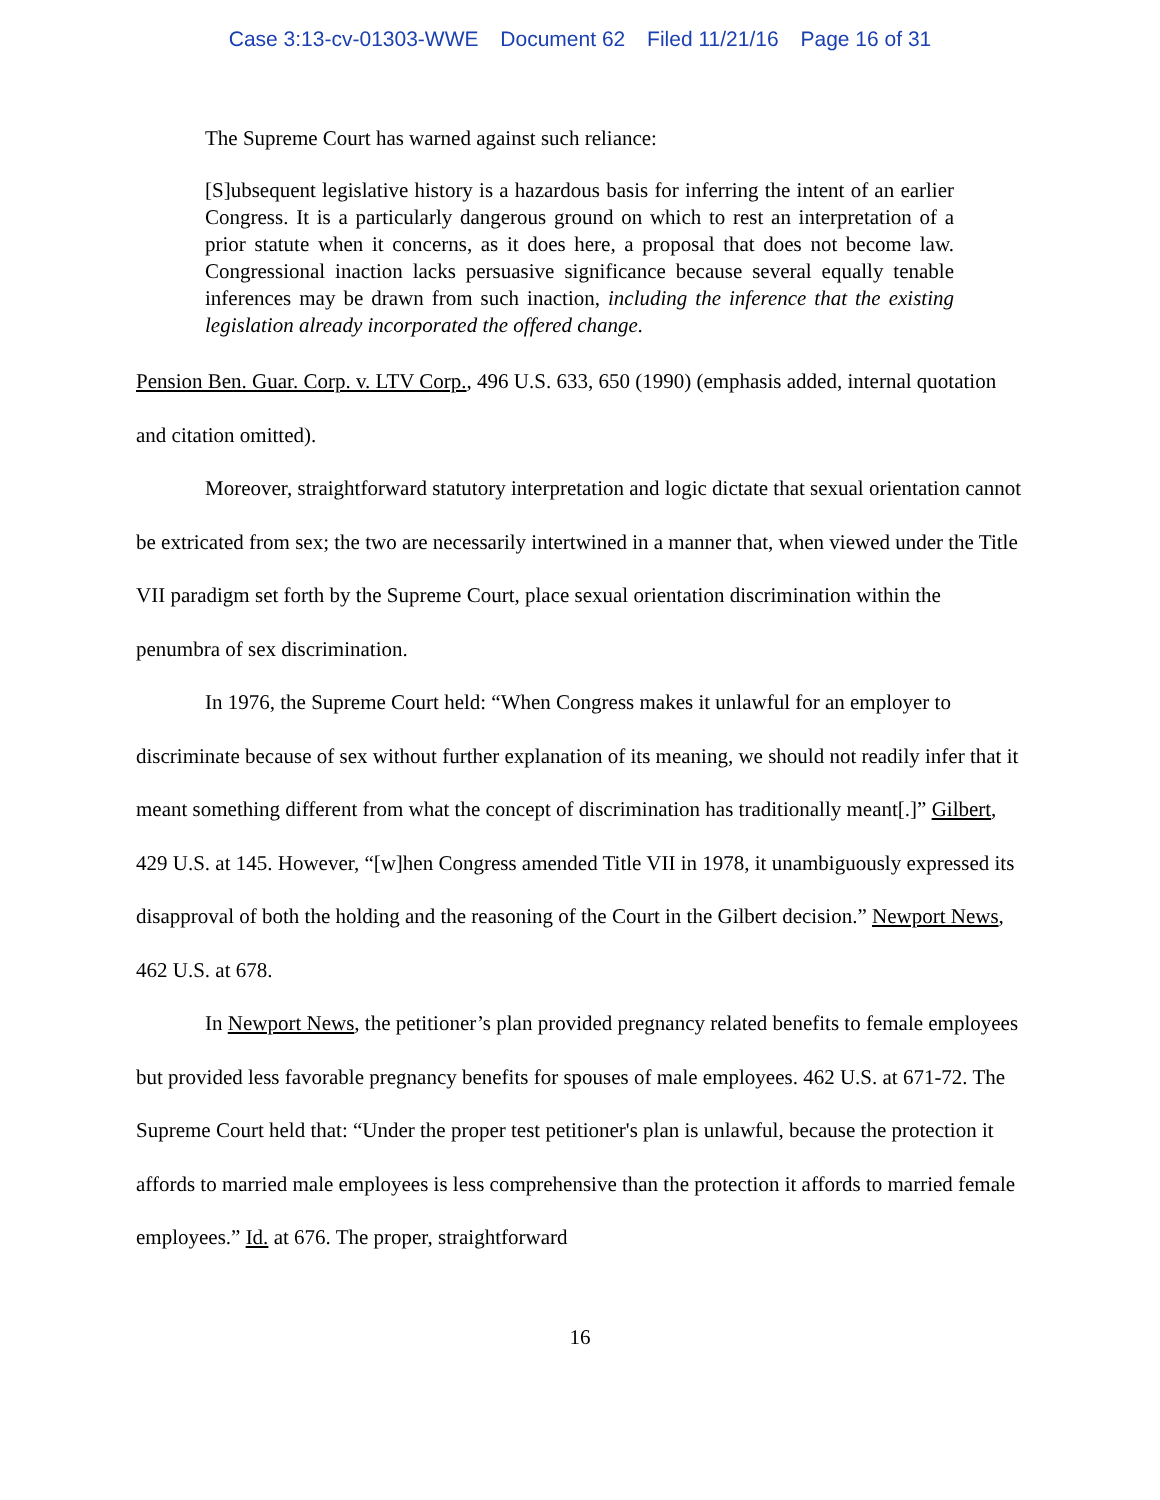Case 3:13-cv-01303-WWE Document 62 Filed 11/21/16 Page 16 of 31
The Supreme Court has warned against such reliance:
[S]ubsequent legislative history is a hazardous basis for inferring the intent of an earlier Congress. It is a particularly dangerous ground on which to rest an interpretation of a prior statute when it concerns, as it does here, a proposal that does not become law. Congressional inaction lacks persuasive significance because several equally tenable inferences may be drawn from such inaction, including the inference that the existing legislation already incorporated the offered change.
Pension Ben. Guar. Corp. v. LTV Corp., 496 U.S. 633, 650 (1990) (emphasis added, internal quotation and citation omitted).
Moreover, straightforward statutory interpretation and logic dictate that sexual orientation cannot be extricated from sex; the two are necessarily intertwined in a manner that, when viewed under the Title VII paradigm set forth by the Supreme Court, place sexual orientation discrimination within the penumbra of sex discrimination.
In 1976, the Supreme Court held: “When Congress makes it unlawful for an employer to discriminate because of sex without further explanation of its meaning, we should not readily infer that it meant something different from what the concept of discrimination has traditionally meant[.]” Gilbert, 429 U.S. at 145. However, “[w]hen Congress amended Title VII in 1978, it unambiguously expressed its disapproval of both the holding and the reasoning of the Court in the Gilbert decision.” Newport News, 462 U.S. at 678.
In Newport News, the petitioner’s plan provided pregnancy related benefits to female employees but provided less favorable pregnancy benefits for spouses of male employees. 462 U.S. at 671-72. The Supreme Court held that: “Under the proper test petitioner's plan is unlawful, because the protection it affords to married male employees is less comprehensive than the protection it affords to married female employees.” Id. at 676. The proper, straightforward
16